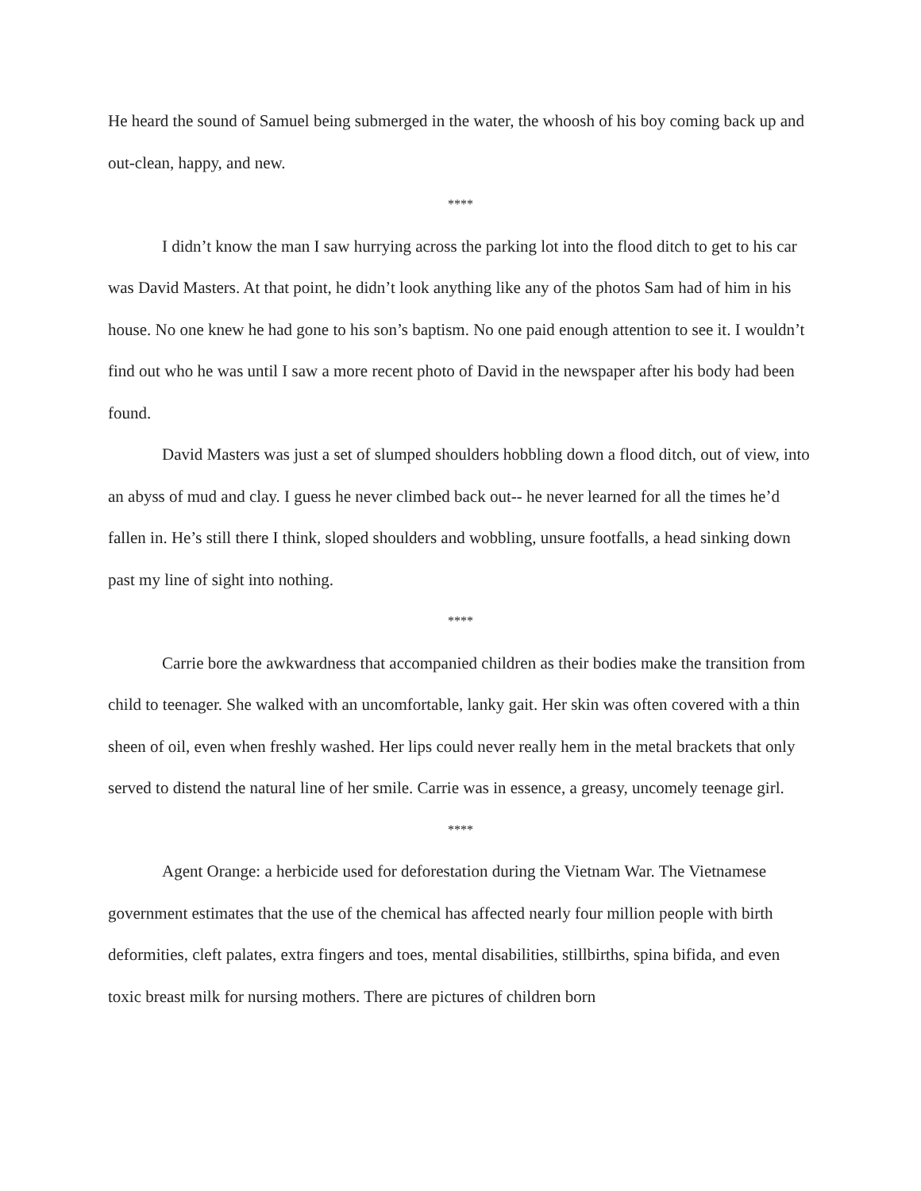He heard the sound of Samuel being submerged in the water, the whoosh of his boy coming back up and out-clean, happy, and new.
****
I didn’t know the man I saw hurrying across the parking lot into the flood ditch to get to his car was David Masters. At that point, he didn’t look anything like any of the photos Sam had of him in his house. No one knew he had gone to his son’s baptism. No one paid enough attention to see it. I wouldn’t find out who he was until I saw a more recent photo of David in the newspaper after his body had been found.
David Masters was just a set of slumped shoulders hobbling down a flood ditch, out of view, into an abyss of mud and clay. I guess he never climbed back out-- he never learned for all the times he’d fallen in. He’s still there I think, sloped shoulders and wobbling, unsure footfalls, a head sinking down past my line of sight into nothing.
****
Carrie bore the awkwardness that accompanied children as their bodies make the transition from child to teenager. She walked with an uncomfortable, lanky gait. Her skin was often covered with a thin sheen of oil, even when freshly washed. Her lips could never really hem in the metal brackets that only served to distend the natural line of her smile. Carrie was in essence, a greasy, uncomely teenage girl.
****
Agent Orange: a herbicide used for deforestation during the Vietnam War. The Vietnamese government estimates that the use of the chemical has affected nearly four million people with birth deformities, cleft palates, extra fingers and toes, mental disabilities, stillbirths, spina bifida, and even toxic breast milk for nursing mothers. There are pictures of children born